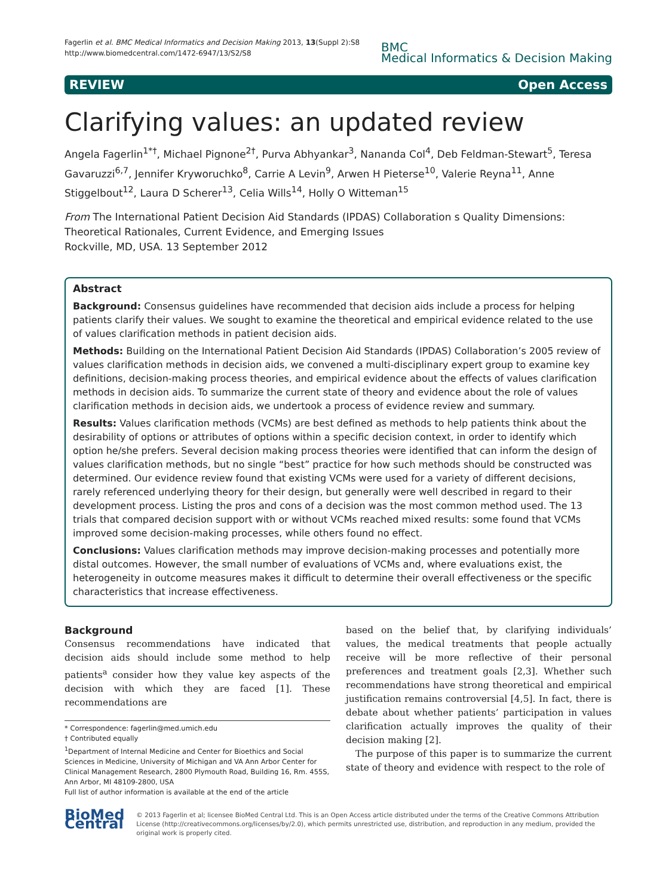Fagerlin et al. BMC Medical Informatics and Decision Making 2013, 13(Suppl 2):S8
http://www.biomedcentral.com/1472-6947/13/S2/S8
BMC
Medical Informatics & Decision Making
REVIEW Open Access
Clarifying values: an updated review
Angela Fagerlin<sup>1*†</sup>, Michael Pignone<sup>2†</sup>, Purva Abhyankar<sup>3</sup>, Nananda Col<sup>4</sup>, Deb Feldman-Stewart<sup>5</sup>, Teresa Gavaruzzi<sup>6,7</sup>, Jennifer Kryworuchko<sup>8</sup>, Carrie A Levin<sup>9</sup>, Arwen H Pieterse<sup>10</sup>, Valerie Reyna<sup>11</sup>, Anne Stiggelbout<sup>12</sup>, Laura D Scherer<sup>13</sup>, Celia Wills<sup>14</sup>, Holly O Witteman<sup>15</sup>
From The International Patient Decision Aid Standards (IPDAS) Collaboration s Quality Dimensions: Theoretical Rationales, Current Evidence, and Emerging Issues
Rockville, MD, USA. 13 September 2012
Abstract
Background: Consensus guidelines have recommended that decision aids include a process for helping patients clarify their values. We sought to examine the theoretical and empirical evidence related to the use of values clarification methods in patient decision aids.
Methods: Building on the International Patient Decision Aid Standards (IPDAS) Collaboration’s 2005 review of values clarification methods in decision aids, we convened a multi-disciplinary expert group to examine key definitions, decision-making process theories, and empirical evidence about the effects of values clarification methods in decision aids. To summarize the current state of theory and evidence about the role of values clarification methods in decision aids, we undertook a process of evidence review and summary.
Results: Values clarification methods (VCMs) are best defined as methods to help patients think about the desirability of options or attributes of options within a specific decision context, in order to identify which option he/she prefers. Several decision making process theories were identified that can inform the design of values clarification methods, but no single “best” practice for how such methods should be constructed was determined. Our evidence review found that existing VCMs were used for a variety of different decisions, rarely referenced underlying theory for their design, but generally were well described in regard to their development process. Listing the pros and cons of a decision was the most common method used. The 13 trials that compared decision support with or without VCMs reached mixed results: some found that VCMs improved some decision-making processes, while others found no effect.
Conclusions: Values clarification methods may improve decision-making processes and potentially more distal outcomes. However, the small number of evaluations of VCMs and, where evaluations exist, the heterogeneity in outcome measures makes it difficult to determine their overall effectiveness or the specific characteristics that increase effectiveness.
Background
Consensus recommendations have indicated that decision aids should include some method to help patients<sup>a</sup> consider how they value key aspects of the decision with which they are faced [1]. These recommendations are
* Correspondence: fagerlin@med.umich.edu
† Contributed equally
<sup>1</sup> Department of Internal Medicine and Center for Bioethics and Social Sciences in Medicine, University of Michigan and VA Ann Arbor Center for Clinical Management Research, 2800 Plymouth Road, Building 16, Rm. 455S, Ann Arbor, MI 48109-2800, USA
Full list of author information is available at the end of the article
based on the belief that, by clarifying individuals’ values, the medical treatments that people actually receive will be more reflective of their personal preferences and treatment goals [2,3]. Whether such recommendations have strong theoretical and empirical justification remains controversial [4,5]. In fact, there is debate about whether patients’ participation in values clarification actually improves the quality of their decision making [2].
The purpose of this paper is to summarize the current state of theory and evidence with respect to the role of
BioMed Central
© 2013 Fagerlin et al; licensee BioMed Central Ltd. This is an Open Access article distributed under the terms of the Creative Commons Attribution License (http://creativecommons.org/licenses/by/2.0), which permits unrestricted use, distribution, and reproduction in any medium, provided the original work is properly cited.